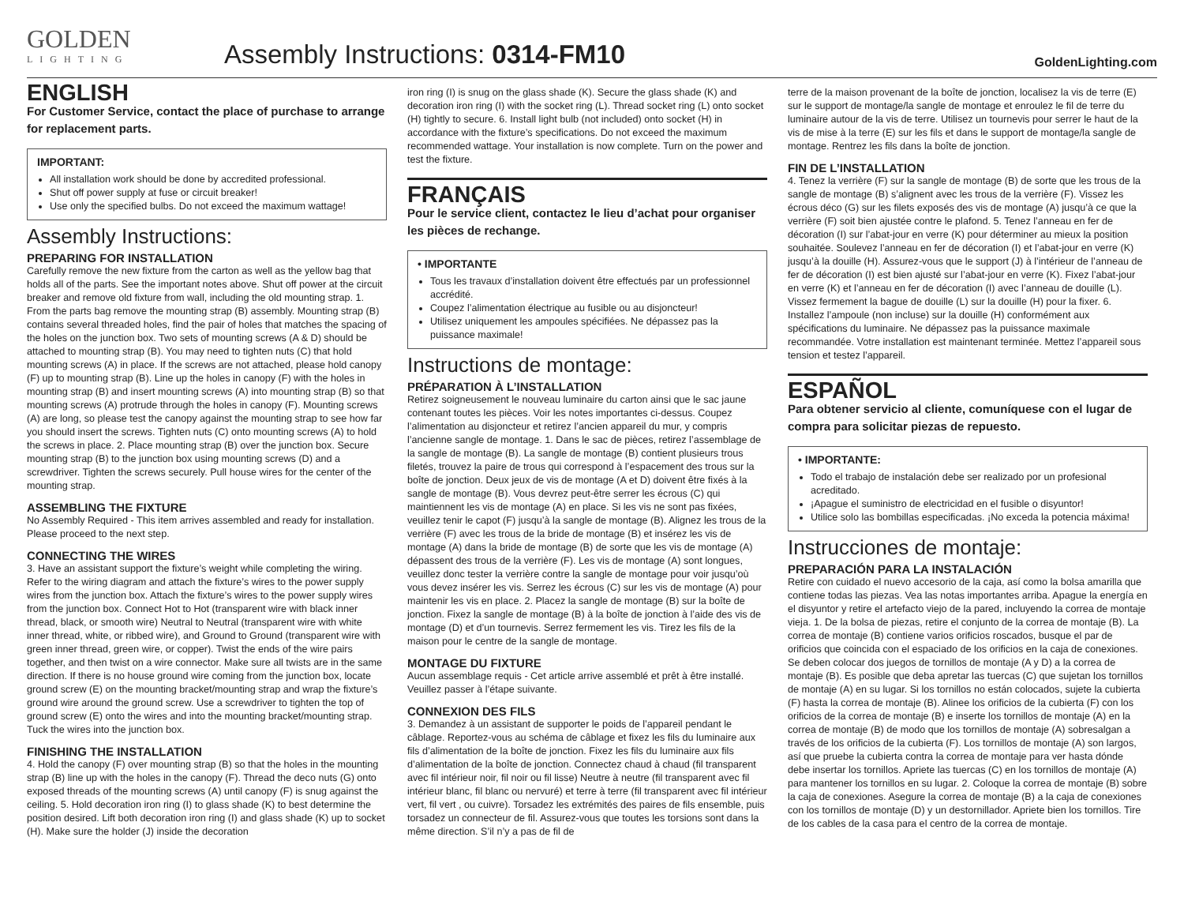GOLDEN
LIGHTING
Assembly Instructions: 0314-FM10
GoldenLighting.com
ENGLISH
For Customer Service, contact the place of purchase to arrange for replacement parts.
IMPORTANT:
All installation work should be done by accredited professional.
Shut off power supply at fuse or circuit breaker!
Use only the specified bulbs. Do not exceed the maximum wattage!
Assembly Instructions:
PREPARING FOR INSTALLATION
Carefully remove the new fixture from the carton as well as the yellow bag that holds all of the parts. See the important notes above. Shut off power at the circuit breaker and remove old fixture from wall, including the old mounting strap. 1. From the parts bag remove the mounting strap (B) assembly. Mounting strap (B) contains several threaded holes, find the pair of holes that matches the spacing of the holes on the junction box. Two sets of mounting screws (A & D) should be attached to mounting strap (B). You may need to tighten nuts (C) that hold mounting screws (A) in place. If the screws are not attached, please hold canopy (F) up to mounting strap (B). Line up the holes in canopy (F) with the holes in mounting strap (B) and insert mounting screws (A) into mounting strap (B) so that mounting screws (A) protrude through the holes in canopy (F). Mounting screws (A) are long, so please test the canopy against the mounting strap to see how far you should insert the screws. Tighten nuts (C) onto mounting screws (A) to hold the screws in place. 2. Place mounting strap (B) over the junction box. Secure mounting strap (B) to the junction box using mounting screws (D) and a screwdriver. Tighten the screws securely. Pull house wires for the center of the mounting strap.
ASSEMBLING THE FIXTURE
No Assembly Required - This item arrives assembled and ready for installation. Please proceed to the next step.
CONNECTING THE WIRES
3. Have an assistant support the fixture’s weight while completing the wiring. Refer to the wiring diagram and attach the fixture’s wires to the power supply wires from the junction box. Attach the fixture’s wires to the power supply wires from the junction box. Connect Hot to Hot (transparent wire with black inner thread, black, or smooth wire) Neutral to Neutral (transparent wire with white inner thread, white, or ribbed wire), and Ground to Ground (transparent wire with green inner thread, green wire, or copper). Twist the ends of the wire pairs together, and then twist on a wire connector. Make sure all twists are in the same direction. If there is no house ground wire coming from the junction box, locate ground screw (E) on the mounting bracket/mounting strap and wrap the fixture’s ground wire around the ground screw. Use a screwdriver to tighten the top of ground screw (E) onto the wires and into the mounting bracket/mounting strap. Tuck the wires into the junction box.
FINISHING THE INSTALLATION
4. Hold the canopy (F) over mounting strap (B) so that the holes in the mounting strap (B) line up with the holes in the canopy (F). Thread the deco nuts (G) onto exposed threads of the mounting screws (A) until canopy (F) is snug against the ceiling. 5. Hold decoration iron ring (I) to glass shade (K) to best determine the position desired. Lift both decoration iron ring (I) and glass shade (K) up to socket (H). Make sure the holder (J) inside the decoration
iron ring (I) is snug on the glass shade (K). Secure the glass shade (K) and decoration iron ring (I) with the socket ring (L). Thread socket ring (L) onto socket (H) tightly to secure. 6. Install light bulb (not included) onto socket (H) in accordance with the fixture’s specifications. Do not exceed the maximum recommended wattage. Your installation is now complete. Turn on the power and test the fixture.
FRANÇAIS
Pour le service client, contactez le lieu d’achat pour organiser les pièces de rechange.
• IMPORTANTE
Tous les travaux d’installation doivent être effectués par un professionnel accrédité.
Coupez l’alimentation électrique au fusible ou au disjoncteur!
Utilisez uniquement les ampoules spécifiées. Ne dépassez pas la puissance maximale!
Instructions de montage:
PRÉPARATION À L’INSTALLATION
Retirez soigneusement le nouveau luminaire du carton ainsi que le sac jaune contenant toutes les pièces. Voir les notes importantes ci-dessus. Coupez l’alimentation au disjoncteur et retirez l’ancien appareil du mur, y compris l’ancienne sangle de montage. 1. Dans le sac de pièces, retirez l’assemblage de la sangle de montage (B). La sangle de montage (B) contient plusieurs trous filetés, trouvez la paire de trous qui correspond à l’espacement des trous sur la boîte de jonction. Deux jeux de vis de montage (A et D) doivent être fixés à la sangle de montage (B). Vous devrez peut-être serrer les écrous (C) qui maintiennent les vis de montage (A) en place. Si les vis ne sont pas fixées, veuillez tenir le capot (F) jusqu’à la sangle de montage (B). Alignez les trous de la verrière (F) avec les trous de la bride de montage (B) et insérez les vis de montage (A) dans la bride de montage (B) de sorte que les vis de montage (A) dépassent des trous de la verrière (F). Les vis de montage (A) sont longues, veuillez donc tester la verrière contre la sangle de montage pour voir jusqu’où vous devez insérer les vis. Serrez les écrous (C) sur les vis de montage (A) pour maintenir les vis en place. 2. Placez la sangle de montage (B) sur la boîte de jonction. Fixez la sangle de montage (B) à la boîte de jonction à l’aide des vis de montage (D) et d’un tournevis. Serrez fermement les vis. Tirez les fils de la maison pour le centre de la sangle de montage.
MONTAGE DU FIXTURE
Aucun assemblage requis - Cet article arrive assemblé et prêt à être installé. Veuillez passer à l’étape suivante.
CONNEXION DES FILS
3. Demandez à un assistant de supporter le poids de l’appareil pendant le câblage. Reportez-vous au schéma de câblage et fixez les fils du luminaire aux fils d’alimentation de la boîte de jonction. Fixez les fils du luminaire aux fils d’alimentation de la boîte de jonction. Connectez chaud à chaud (fil transparent avec fil intérieur noir, fil noir ou fil lisse) Neutre à neutre (fil transparent avec fil intérieur blanc, fil blanc ou nervuré) et terre à terre (fil transparent avec fil intérieur vert, fil vert , ou cuivre). Torsadez les extrémités des paires de fils ensemble, puis torsadez un connecteur de fil. Assurez-vous que toutes les torsions sont dans la même direction. S’il n’y a pas de fil de
terre de la maison provenant de la boîte de jonction, localisez la vis de terre (E) sur le support de montage/la sangle de montage et enroulez le fil de terre du luminaire autour de la vis de terre. Utilisez un tournevis pour serrer le haut de la vis de mise à la terre (E) sur les fils et dans le support de montage/la sangle de montage. Rentrez les fils dans la boîte de jonction.
FIN DE L’INSTALLATION
4. Tenez la verrière (F) sur la sangle de montage (B) de sorte que les trous de la sangle de montage (B) s’alignent avec les trous de la verrière (F). Vissez les écrous déco (G) sur les filets exposés des vis de montage (A) jusqu’à ce que la verrière (F) soit bien ajustée contre le plafond. 5. Tenez l’anneau en fer de décoration (I) sur l’abat-jour en verre (K) pour déterminer au mieux la position souhaitée. Soulevez l’anneau en fer de décoration (I) et l’abat-jour en verre (K) jusqu’à la douille (H). Assurez-vous que le support (J) à l’intérieur de l’anneau de fer de décoration (I) est bien ajusté sur l’abat-jour en verre (K). Fixez l’abat-jour en verre (K) et l’anneau en fer de décoration (I) avec l’anneau de douille (L). Vissez fermement la bague de douille (L) sur la douille (H) pour la fixer. 6. Installez l’ampoule (non incluse) sur la douille (H) conformément aux spécifications du luminaire. Ne dépassez pas la puissance maximale recommandée. Votre installation est maintenant terminée. Mettez l’appareil sous tension et testez l’appareil.
ESPAÑOL
Para obtener servicio al cliente, comuníquese con el lugar de compra para solicitar piezas de repuesto.
• IMPORTANTE:
Todo el trabajo de instalación debe ser realizado por un profesional acreditado.
¡Apague el suministro de electricidad en el fusible o disyuntor!
Utilice solo las bombillas especificadas. ¡No exceda la potencia máxima!
Instrucciones de montaje:
PREPARACIÓN PARA LA INSTALACIÓN
Retire con cuidado el nuevo accesorio de la caja, así como la bolsa amarilla que contiene todas las piezas. Vea las notas importantes arriba. Apague la energía en el disyuntor y retire el artefacto viejo de la pared, incluyendo la correa de montaje vieja. 1. De la bolsa de piezas, retire el conjunto de la correa de montaje (B). La correa de montaje (B) contiene varios orificios roscados, busque el par de orificios que coincida con el espaciado de los orificios en la caja de conexiones. Se deben colocar dos juegos de tornillos de montaje (A y D) a la correa de montaje (B). Es posible que deba apretar las tuercas (C) que sujetan los tornillos de montaje (A) en su lugar. Si los tornillos no están colocados, sujete la cubierta (F) hasta la correa de montaje (B). Alinee los orificios de la cubierta (F) con los orificios de la correa de montaje (B) e inserte los tornillos de montaje (A) en la correa de montaje (B) de modo que los tornillos de montaje (A) sobresalgan a través de los orificios de la cubierta (F). Los tornillos de montaje (A) son largos, así que pruebe la cubierta contra la correa de montaje para ver hasta dónde debe insertar los tornillos. Apriete las tuercas (C) en los tornillos de montaje (A) para mantener los tornillos en su lugar. 2. Coloque la correa de montaje (B) sobre la caja de conexiones. Asegure la correa de montaje (B) a la caja de conexiones con los tornillos de montaje (D) y un destornillador. Apriete bien los tornillos. Tire de los cables de la casa para el centro de la correa de montaje.